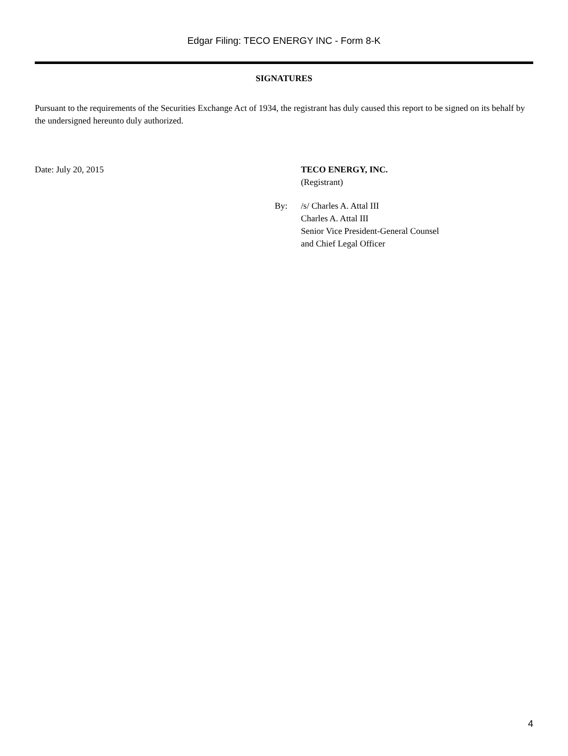Edgar Filing: TECO ENERGY INC - Form 8-K
SIGNATURES
Pursuant to the requirements of the Securities Exchange Act of 1934, the registrant has duly caused this report to be signed on its behalf by the undersigned hereunto duly authorized.
Date: July 20, 2015
TECO ENERGY, INC.
(Registrant)
By: /s/ Charles A. Attal III
Charles A. Attal III
Senior Vice President-General Counsel
and Chief Legal Officer
4